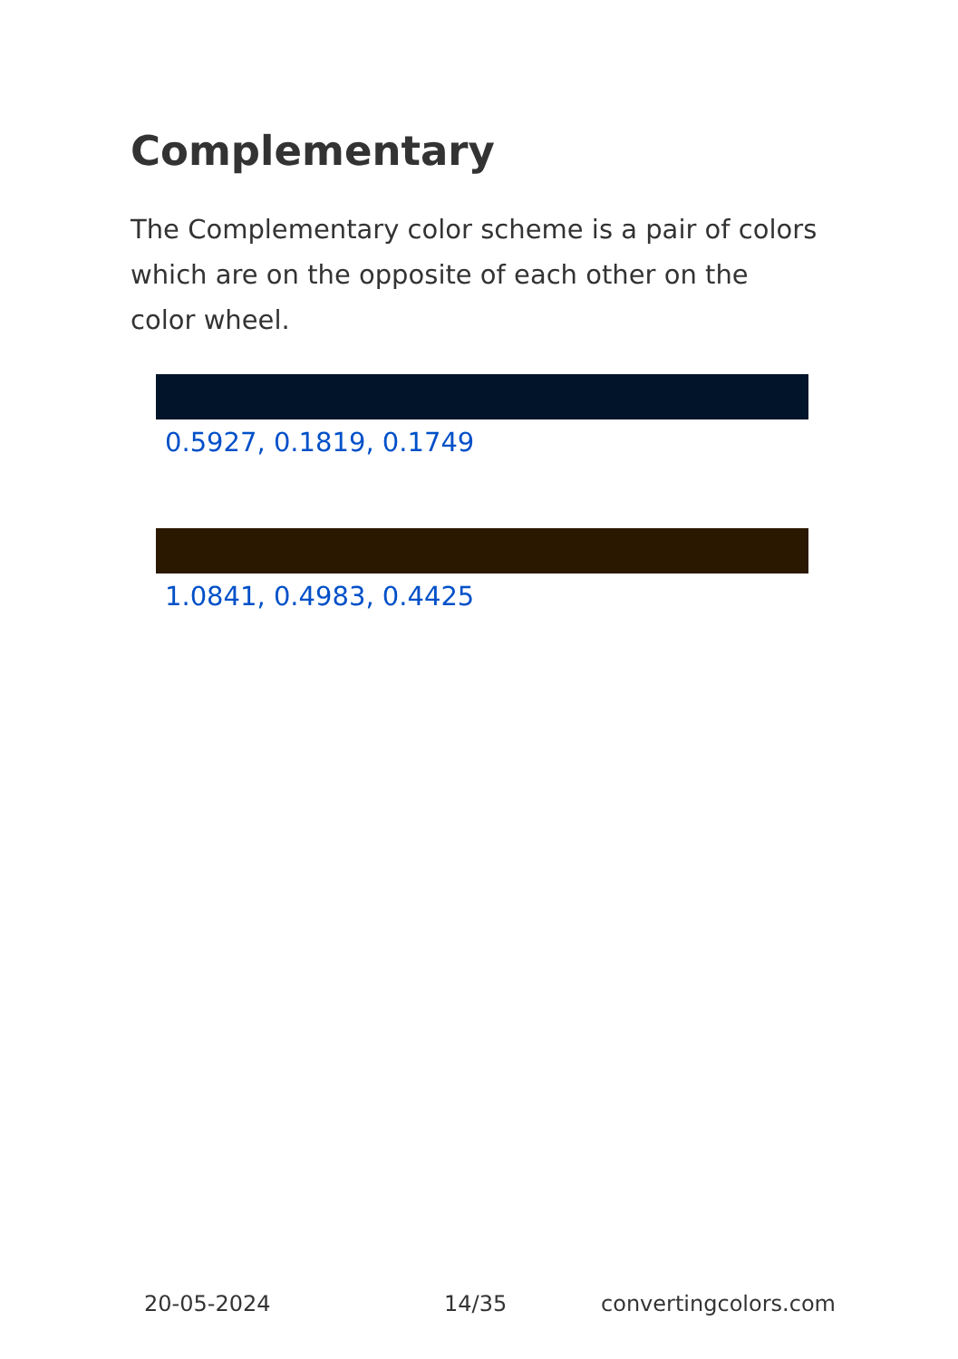Complementary
The Complementary color scheme is a pair of colors which are on the opposite of each other on the color wheel.
0.5927, 0.1819, 0.1749
1.0841, 0.4983, 0.4425
20-05-2024 14/35 convertingcolors.com